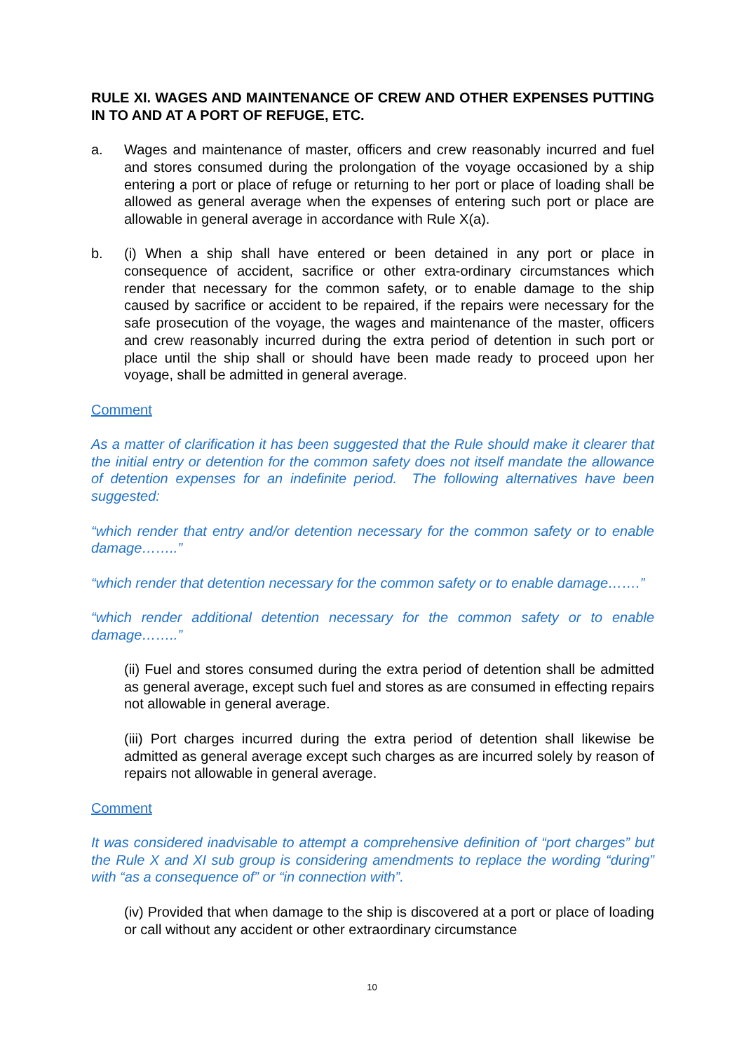RULE XI. WAGES AND MAINTENANCE OF CREW AND OTHER EXPENSES PUTTING IN TO AND AT A PORT OF REFUGE, ETC.
a. Wages and maintenance of master, officers and crew reasonably incurred and fuel and stores consumed during the prolongation of the voyage occasioned by a ship entering a port or place of refuge or returning to her port or place of loading shall be allowed as general average when the expenses of entering such port or place are allowable in general average in accordance with Rule X(a).
b. (i) When a ship shall have entered or been detained in any port or place in consequence of accident, sacrifice or other extra-ordinary circumstances which render that necessary for the common safety, or to enable damage to the ship caused by sacrifice or accident to be repaired, if the repairs were necessary for the safe prosecution of the voyage, the wages and maintenance of the master, officers and crew reasonably incurred during the extra period of detention in such port or place until the ship shall or should have been made ready to proceed upon her voyage, shall be admitted in general average.
Comment
As a matter of clarification it has been suggested that the Rule should make it clearer that the initial entry or detention for the common safety does not itself mandate the allowance of detention expenses for an indefinite period. The following alternatives have been suggested:
“which render that entry and/or detention necessary for the common safety or to enable damage……..”
“which render that detention necessary for the common safety or to enable damage…….”
“which render additional detention necessary for the common safety or to enable damage……..”
(ii) Fuel and stores consumed during the extra period of detention shall be admitted as general average, except such fuel and stores as are consumed in effecting repairs not allowable in general average.
(iii) Port charges incurred during the extra period of detention shall likewise be admitted as general average except such charges as are incurred solely by reason of repairs not allowable in general average.
Comment
It was considered inadvisable to attempt a comprehensive definition of “port charges” but the Rule X and XI sub group is considering amendments to replace the wording “during” with “as a consequence of” or “in connection with”.
(iv) Provided that when damage to the ship is discovered at a port or place of loading or call without any accident or other extraordinary circumstance
10